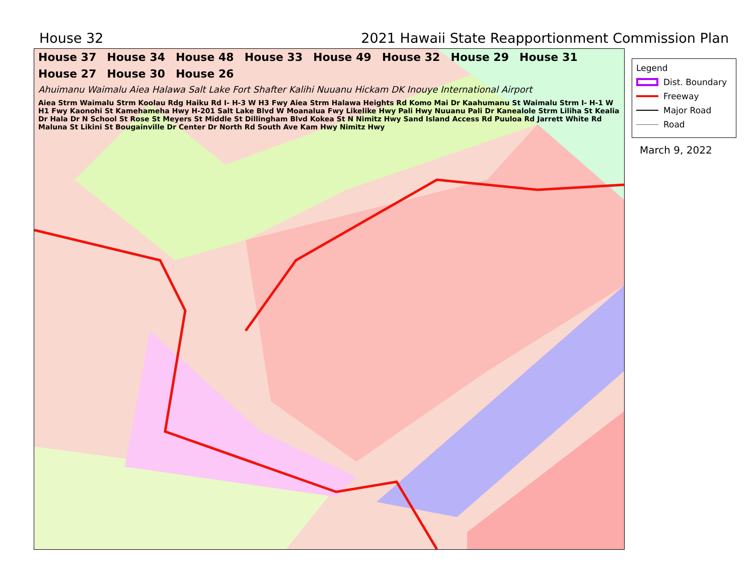House 32 2021 Hawaii State Reapportionment Commission Plan
House 37 House 34 House 48 House 33 House 49 House 32 House 29 House 31 House 27 House 30 House 26
Ahuimanu Waimalu Aiea Halawa Salt Lake Fort Shafter Kalihi Nuuanu Hickam DK Inouye International Airport
Aiea Strm Waimalu Strm Koolau Rdg Haiku Rd I- H-3 W H3 Fwy Aiea Strm Halawa Heights Rd Komo Mai Dr Kaahumanu St Waimalu Strm I- H-1 W H1 Fwy Kaonohi St Kamehameha Hwy H-201 Salt Lake Blvd W Moanalua Fwy Likelike Hwy Pali Hwy Nuuanu Pali Dr Kanealole Strm Liliha St Kealia Dr Hala Dr N School St Rose St Meyers St Middle St Dillingham Blvd Kokea St N Nimitz Hwy Sand Island Access Rd Puuloa Rd Jarrett White Rd Maluna St Likini St Bougainville Dr Center Dr North Rd South Ave Kam Hwy Nimitz Hwy
Legend
Dist. Boundary
Freeway
Major Road
Road
March 9, 2022